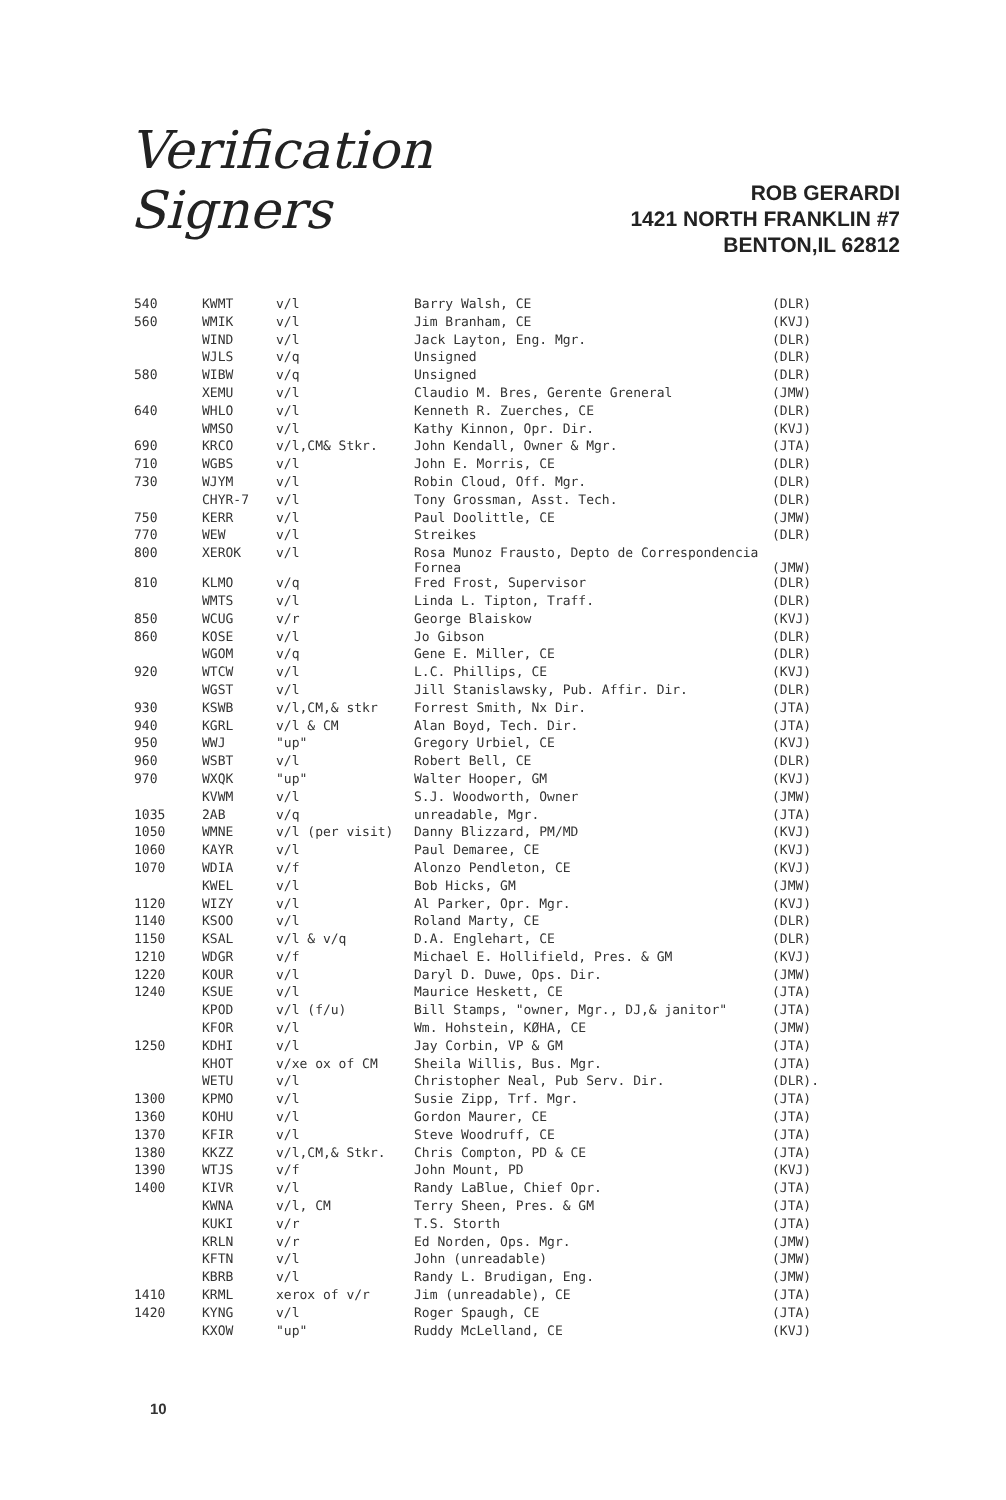Verification Signers
ROB GERARDI
1421 NORTH FRANKLIN #7
BENTON,IL 62812
| 540 | KWMT | v/l | Barry Walsh, CE | (DLR) |
| 560 | WMIK | v/l | Jim Branham, CE | (KVJ) |
| | WIND | v/l | Jack Layton, Eng. Mgr. | (DLR) |
| | WJLS | v/q | Unsigned | (DLR) |
| 580 | WIBW | v/q | Unsigned | (DLR) |
| | XEMU | v/l | Claudio M. Bres, Gerente Greneral | (JMW) |
| 640 | WHLO | v/l | Kenneth R. Zuerches, CE | (DLR) |
| | WMSO | v/l | Kathy Kinnon, Opr. Dir. | (KVJ) |
| 690 | KRCO | v/l,CM& Stkr. | John Kendall, Owner & Mgr. | (JTA) |
| 710 | WGBS | v/l | John E. Morris, CE | (DLR) |
| 730 | WJYM | v/l | Robin Cloud, Off. Mgr. | (DLR) |
| | CHYR-7 | v/l | Tony Grossman, Asst. Tech. | (DLR) |
| 750 | KERR | v/l | Paul Doolittle, CE | (JMW) |
| 770 | WEW | v/l | Streikes | (DLR) |
| 800 | XEROK | v/l | Rosa Munoz Frausto, Depto de Correspondencia Fornea | (JMW) |
| 810 | KLMO | v/q | Fred Frost, Supervisor | (DLR) |
| | WMTS | v/l | Linda L. Tipton, Traff. | (DLR) |
| 850 | WCUG | v/r | George Blaiskow | (KVJ) |
| 860 | KOSE | v/l | Jo Gibson | (DLR) |
| | WGOM | v/q | Gene E. Miller, CE | (DLR) |
| 920 | WTCW | v/l | L.C. Phillips, CE | (KVJ) |
| | WGST | v/l | Jill Stanislawsky, Pub. Affir. Dir. | (DLR) |
| 930 | KSWB | v/l,CM,& stkr | Forrest Smith, Nx Dir. | (JTA) |
| 940 | KGRL | v/l & CM | Alan Boyd, Tech. Dir. | (JTA) |
| 950 | WWJ | "up" | Gregory Urbiel, CE | (KVJ) |
| 960 | WSBT | v/l | Robert Bell, CE | (DLR) |
| 970 | WXQK | "up" | Walter Hooper, GM | (KVJ) |
| | KVWM | v/l | S.J. Woodworth, Owner | (JMW) |
| 1035 | 2AB | v/q | unreadable, Mgr. | (JTA) |
| 1050 | WMNE | v/l (per visit) | Danny Blizzard, PM/MD | (KVJ) |
| 1060 | KAYR | v/l | Paul Demaree, CE | (KVJ) |
| 1070 | WDIA | v/f | Alonzo Pendleton, CE | (KVJ) |
| | KWEL | v/l | Bob Hicks, GM | (JMW) |
| 1120 | WIZY | v/l | Al Parker, Opr. Mgr. | (KVJ) |
| 1140 | KSOO | v/l | Roland Marty, CE | (DLR) |
| 1150 | KSAL | v/l & v/q | D.A. Englehart, CE | (DLR) |
| 1210 | WDGR | v/f | Michael E. Hollifield, Pres. & GM | (KVJ) |
| 1220 | KOUR | v/l | Daryl D. Duwe, Ops. Dir. | (JMW) |
| 1240 | KSUE | v/l | Maurice Heskett, CE | (JTA) |
| | KPOD | v/l (f/u) | Bill Stamps, "owner, Mgr., DJ,& janitor" | (JTA) |
| | KFOR | v/l | Wm. Hohstein, KØHA, CE | (JMW) |
| 1250 | KDHI | v/l | Jay Corbin, VP & GM | (JTA) |
| | KHOT | v/xe ox of CM | Sheila Willis, Bus. Mgr. | (JTA) |
| | WETU | v/l | Christopher Neal, Pub Serv. Dir. | (DLR). |
| 1300 | KPMO | v/l | Susie Zipp, Trf. Mgr. | (JTA) |
| 1360 | KOHU | v/l | Gordon Maurer, CE | (JTA) |
| 1370 | KFIR | v/l | Steve Woodruff, CE | (JTA) |
| 1380 | KKZZ | v/l,CM,& Stkr. | Chris Compton, PD & CE | (JTA) |
| 1390 | WTJS | v/f | John Mount, PD | (KVJ) |
| 1400 | KIVR | v/l | Randy LaBlue, Chief Opr. | (JTA) |
| | KWNA | v/l, CM | Terry Sheen, Pres. & GM | (JTA) |
| | KUKI | v/r | T.S. Storth | (JTA) |
| | KRLN | v/r | Ed Norden, Ops. Mgr. | (JMW) |
| | KFTN | v/l | John (unreadable) | (JMW) |
| | KBRB | v/l | Randy L. Brudigan, Eng. | (JMW) |
| 1410 | KRML | xerox of v/r | Jim (unreadable), CE | (JTA) |
| 1420 | KYNG | v/l | Roger Spaugh, CE | (JTA) |
| | KXOW | "up" | Ruddy McLelland, CE | (KVJ) |
10